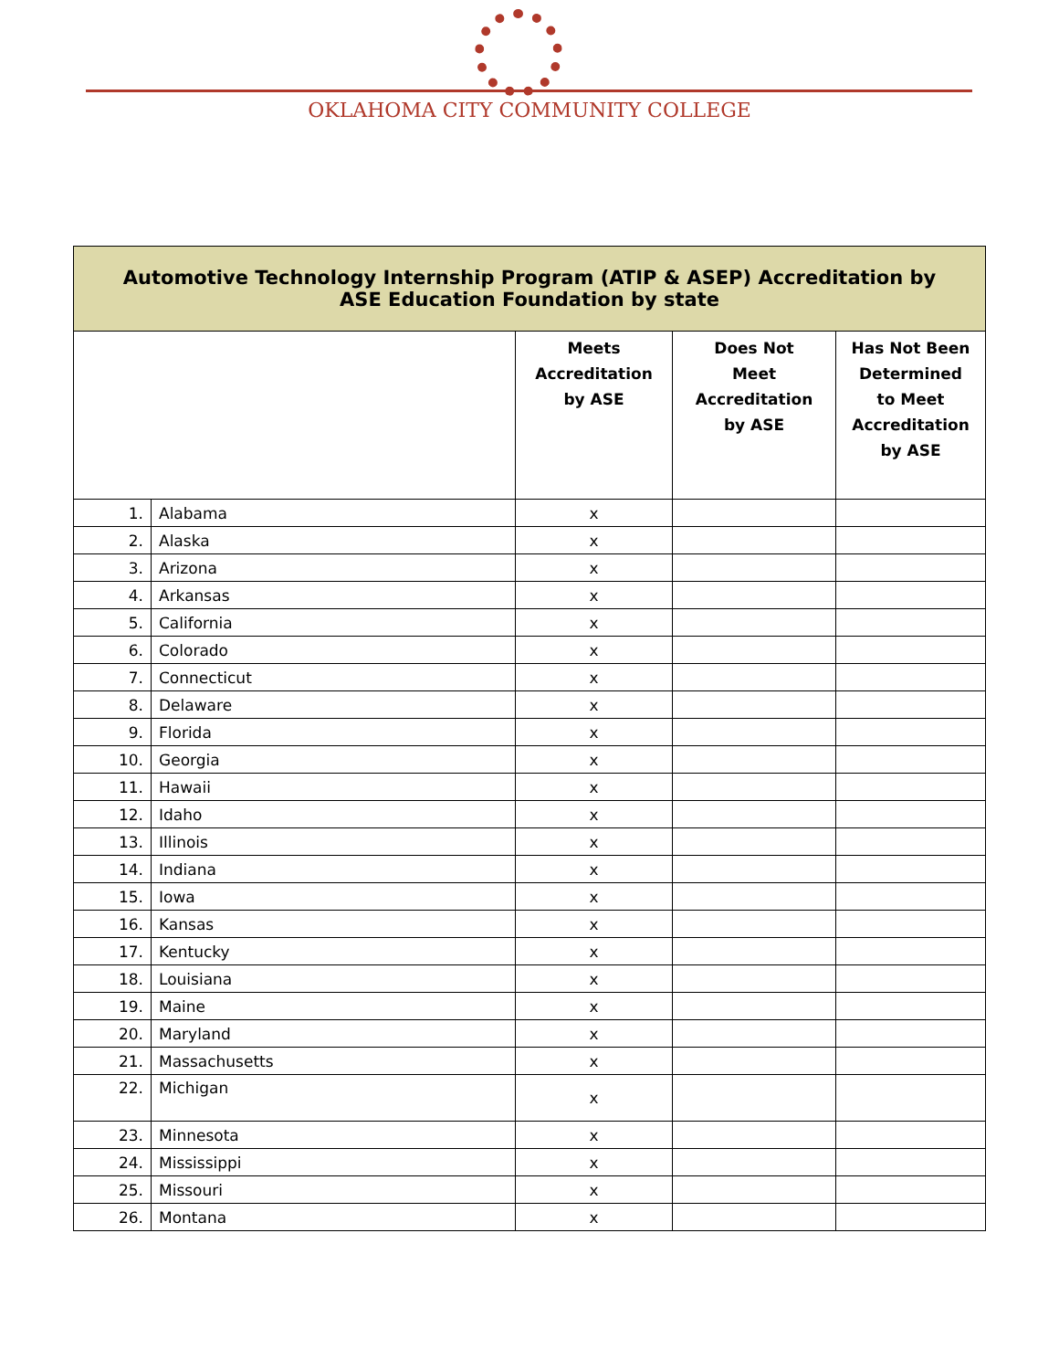OKLAHOMA CITY COMMUNITY COLLEGE
| Automotive Technology Internship Program (ATIP & ASEP) Accreditation by ASE Education Foundation by state | | | | |
| | | Meets Accreditation by ASE | Does Not Meet Accreditation by ASE | Has Not Been Determined to Meet Accreditation by ASE |
| 1. | Alabama | x | | |
| 2. | Alaska | x | | |
| 3. | Arizona | x | | |
| 4. | Arkansas | x | | |
| 5. | California | x | | |
| 6. | Colorado | x | | |
| 7. | Connecticut | x | | |
| 8. | Delaware | x | | |
| 9. | Florida | x | | |
| 10. | Georgia | x | | |
| 11. | Hawaii | x | | |
| 12. | Idaho | x | | |
| 13. | Illinois | x | | |
| 14. | Indiana | x | | |
| 15. | Iowa | x | | |
| 16. | Kansas | x | | |
| 17. | Kentucky | x | | |
| 18. | Louisiana | x | | |
| 19. | Maine | x | | |
| 20. | Maryland | x | | |
| 21. | Massachusetts | x | | |
| 22. | Michigan | x | | |
| 23. | Minnesota | x | | |
| 24. | Mississippi | x | | |
| 25. | Missouri | x | | |
| 26. | Montana | x | | |